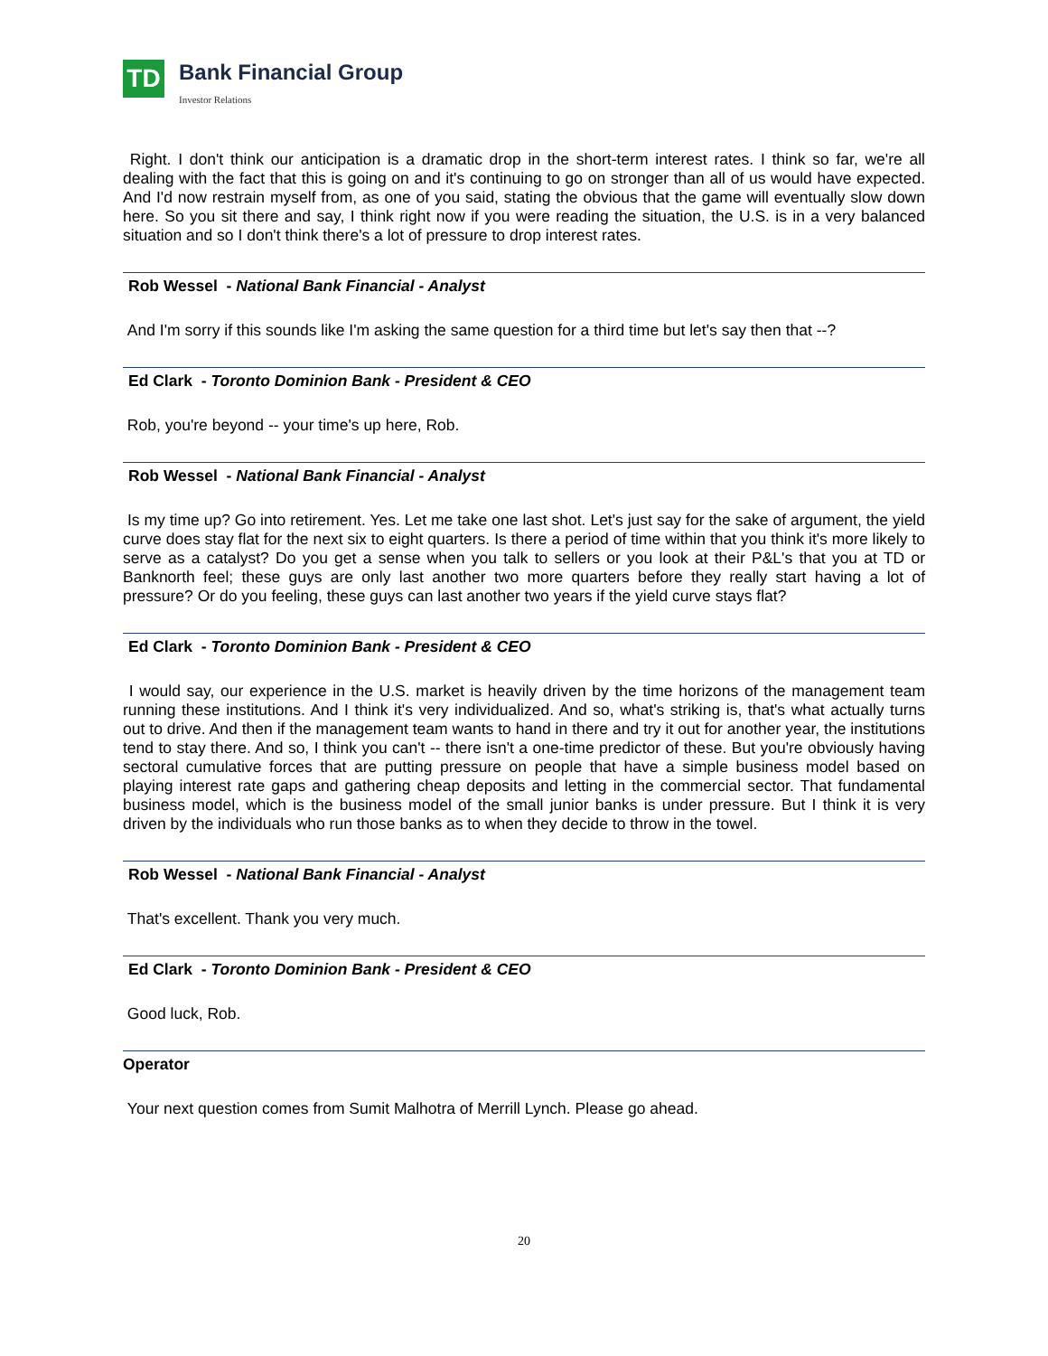TD
Bank Financial Group
Investor Relations
Right. I don't think our anticipation is a dramatic drop in the short-term interest rates. I think so far, we're all dealing with the fact that this is going on and it's continuing to go on stronger than all of us would have expected. And I'd now restrain myself from, as one of you said, stating the obvious that the game will eventually slow down here. So you sit there and say, I think right now if you were reading the situation, the U.S. is in a very balanced situation and so I don't think there's a lot of pressure to drop interest rates.
Rob Wessel - National Bank Financial - Analyst
And I'm sorry if this sounds like I'm asking the same question for a third time but let's say then that --?
Ed Clark - Toronto Dominion Bank - President & CEO
Rob, you're beyond -- your time's up here, Rob.
Rob Wessel - National Bank Financial - Analyst
Is my time up? Go into retirement. Yes. Let me take one last shot. Let's just say for the sake of argument, the yield curve does stay flat for the next six to eight quarters. Is there a period of time within that you think it's more likely to serve as a catalyst? Do you get a sense when you talk to sellers or you look at their P&L's that you at TD or Banknorth feel; these guys are only last another two more quarters before they really start having a lot of pressure? Or do you feeling, these guys can last another two years if the yield curve stays flat?
Ed Clark - Toronto Dominion Bank - President & CEO
I would say, our experience in the U.S. market is heavily driven by the time horizons of the management team running these institutions. And I think it's very individualized. And so, what's striking is, that's what actually turns out to drive. And then if the management team wants to hand in there and try it out for another year, the institutions tend to stay there. And so, I think you can't -- there isn't a one-time predictor of these. But you're obviously having sectoral cumulative forces that are putting pressure on people that have a simple business model based on playing interest rate gaps and gathering cheap deposits and letting in the commercial sector. That fundamental business model, which is the business model of the small junior banks is under pressure. But I think it is very driven by the individuals who run those banks as to when they decide to throw in the towel.
Rob Wessel - National Bank Financial - Analyst
That's excellent. Thank you very much.
Ed Clark - Toronto Dominion Bank - President & CEO
Good luck, Rob.
Operator
Your next question comes from Sumit Malhotra of Merrill Lynch. Please go ahead.
20